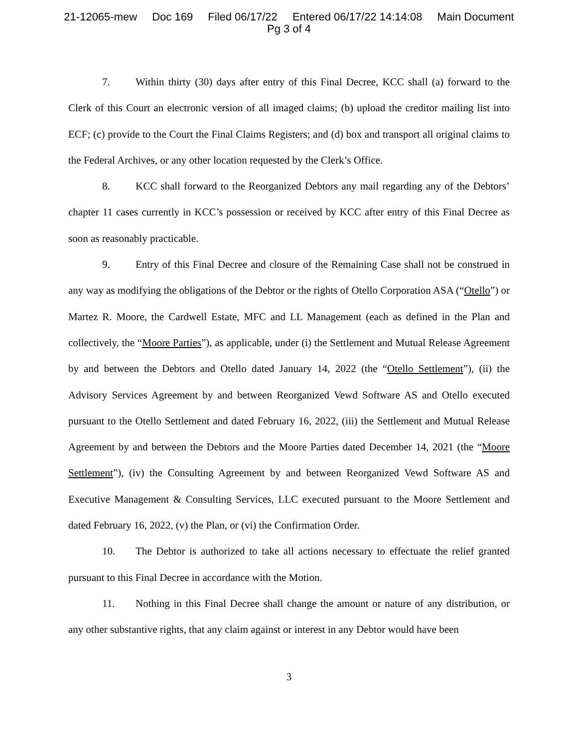21-12065-mew Doc 169 Filed 06/17/22 Entered 06/17/22 14:14:08 Main Document
Pg 3 of 4
7. Within thirty (30) days after entry of this Final Decree, KCC shall (a) forward to the Clerk of this Court an electronic version of all imaged claims; (b) upload the creditor mailing list into ECF; (c) provide to the Court the Final Claims Registers; and (d) box and transport all original claims to the Federal Archives, or any other location requested by the Clerk’s Office.
8. KCC shall forward to the Reorganized Debtors any mail regarding any of the Debtors’ chapter 11 cases currently in KCC’s possession or received by KCC after entry of this Final Decree as soon as reasonably practicable.
9. Entry of this Final Decree and closure of the Remaining Case shall not be construed in any way as modifying the obligations of the Debtor or the rights of Otello Corporation ASA (“Otello”) or Martez R. Moore, the Cardwell Estate, MFC and LL Management (each as defined in the Plan and collectively, the “Moore Parties”), as applicable, under (i) the Settlement and Mutual Release Agreement by and between the Debtors and Otello dated January 14, 2022 (the “Otello Settlement”), (ii) the Advisory Services Agreement by and between Reorganized Vewd Software AS and Otello executed pursuant to the Otello Settlement and dated February 16, 2022, (iii) the Settlement and Mutual Release Agreement by and between the Debtors and the Moore Parties dated December 14, 2021 (the “Moore Settlement”), (iv) the Consulting Agreement by and between Reorganized Vewd Software AS and Executive Management & Consulting Services, LLC executed pursuant to the Moore Settlement and dated February 16, 2022, (v) the Plan, or (vi) the Confirmation Order.
10. The Debtor is authorized to take all actions necessary to effectuate the relief granted pursuant to this Final Decree in accordance with the Motion.
11. Nothing in this Final Decree shall change the amount or nature of any distribution, or any other substantive rights, that any claim against or interest in any Debtor would have been
3